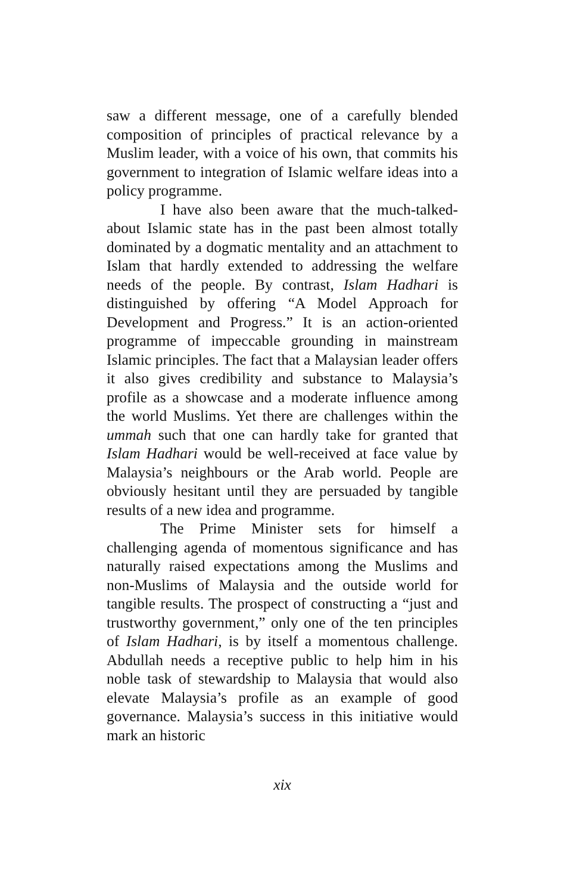saw a different message, one of a carefully blended composition of principles of practical relevance by a Muslim leader, with a voice of his own, that commits his government to integration of Islamic welfare ideas into a policy programme.
I have also been aware that the much-talked-about Islamic state has in the past been almost totally dominated by a dogmatic mentality and an attachment to Islam that hardly extended to addressing the welfare needs of the people. By contrast, Islam Hadhari is distinguished by offering “A Model Approach for Development and Progress.” It is an action-oriented programme of impeccable grounding in mainstream Islamic principles. The fact that a Malaysian leader offers it also gives credibility and substance to Malaysia’s profile as a showcase and a moderate influence among the world Muslims. Yet there are challenges within the ummah such that one can hardly take for granted that Islam Hadhari would be well-received at face value by Malaysia’s neighbours or the Arab world. People are obviously hesitant until they are persuaded by tangible results of a new idea and programme.
The Prime Minister sets for himself a challenging agenda of momentous significance and has naturally raised expectations among the Muslims and non-Muslims of Malaysia and the outside world for tangible results. The prospect of constructing a “just and trustworthy government,” only one of the ten principles of Islam Hadhari, is by itself a momentous challenge. Abdullah needs a receptive public to help him in his noble task of stewardship to Malaysia that would also elevate Malaysia’s profile as an example of good governance. Malaysia’s success in this initiative would mark an historic
xix